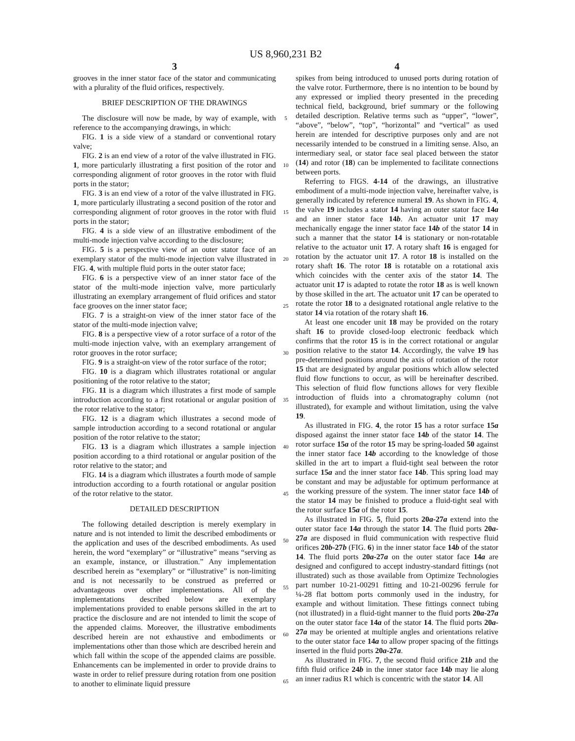US 8,960,231 B2
3
grooves in the inner stator face of the stator and communicating with a plurality of the fluid orifices, respectively.
BRIEF DESCRIPTION OF THE DRAWINGS
The disclosure will now be made, by way of example, with reference to the accompanying drawings, in which:
FIG. 1 is a side view of a standard or conventional rotary valve;
FIG. 2 is an end view of a rotor of the valve illustrated in FIG. 1, more particularly illustrating a first position of the rotor and corresponding alignment of rotor grooves in the rotor with fluid ports in the stator;
FIG. 3 is an end view of a rotor of the valve illustrated in FIG. 1, more particularly illustrating a second position of the rotor and corresponding alignment of rotor grooves in the rotor with fluid ports in the stator;
FIG. 4 is a side view of an illustrative embodiment of the multi-mode injection valve according to the disclosure;
FIG. 5 is a perspective view of an outer stator face of an exemplary stator of the multi-mode injection valve illustrated in FIG. 4, with multiple fluid ports in the outer stator face;
FIG. 6 is a perspective view of an inner stator face of the stator of the multi-mode injection valve, more particularly illustrating an exemplary arrangement of fluid orifices and stator face grooves on the inner stator face;
FIG. 7 is a straight-on view of the inner stator face of the stator of the multi-mode injection valve;
FIG. 8 is a perspective view of a rotor surface of a rotor of the multi-mode injection valve, with an exemplary arrangement of rotor grooves in the rotor surface;
FIG. 9 is a straight-on view of the rotor surface of the rotor;
FIG. 10 is a diagram which illustrates rotational or angular positioning of the rotor relative to the stator;
FIG. 11 is a diagram which illustrates a first mode of sample introduction according to a first rotational or angular position of the rotor relative to the stator;
FIG. 12 is a diagram which illustrates a second mode of sample introduction according to a second rotational or angular position of the rotor relative to the stator;
FIG. 13 is a diagram which illustrates a sample injection position according to a third rotational or angular position of the rotor relative to the stator; and
FIG. 14 is a diagram which illustrates a fourth mode of sample introduction according to a fourth rotational or angular position of the rotor relative to the stator.
DETAILED DESCRIPTION
The following detailed description is merely exemplary in nature and is not intended to limit the described embodiments or the application and uses of the described embodiments. As used herein, the word “exemplary” or “illustrative” means “serving as an example, instance, or illustration.” Any implementation described herein as “exemplary” or “illustrative” is non-limiting and is not necessarily to be construed as preferred or advantageous over other implementations. All of the implementations described below are exemplary implementations provided to enable persons skilled in the art to practice the disclosure and are not intended to limit the scope of the appended claims. Moreover, the illustrative embodiments described herein are not exhaustive and embodiments or implementations other than those which are described herein and which fall within the scope of the appended claims are possible. Enhancements can be implemented in order to provide drains to waste in order to relief pressure during rotation from one position to another to eliminate liquid pressure
5
10
15
20
25
30
35
40
45
50
55
60
65
4
spikes from being introduced to unused ports during rotation of the valve rotor. Furthermore, there is no intention to be bound by any expressed or implied theory presented in the preceding technical field, background, brief summary or the following detailed description. Relative terms such as “upper”, “lower”, “above”, “below”, “top”, “horizontal” and “vertical” as used herein are intended for descriptive purposes only and are not necessarily intended to be construed in a limiting sense. Also, an intermediary seal, or stator face seal placed between the stator (14) and rotor (18) can be implemented to facilitate connections between ports.
Referring to FIGS. 4-14 of the drawings, an illustrative embodiment of a multi-mode injection valve, hereinafter valve, is generally indicated by reference numeral 19. As shown in FIG. 4, the valve 19 includes a stator 14 having an outer stator face 14a and an inner stator face 14b. An actuator unit 17 may mechanically engage the inner stator face 14b of the stator 14 in such a manner that the stator 14 is stationary or non-rotatable relative to the actuator unit 17. A rotary shaft 16 is engaged for rotation by the actuator unit 17. A rotor 18 is installed on the rotary shaft 16. The rotor 18 is rotatable on a rotational axis which coincides with the center axis of the stator 14. The actuator unit 17 is adapted to rotate the rotor 18 as is well known by those skilled in the art. The actuator unit 17 can be operated to rotate the rotor 18 to a designated rotational angle relative to the stator 14 via rotation of the rotary shaft 16.
At least one encoder unit 18 may be provided on the rotary shaft 16 to provide closed-loop electronic feedback which confirms that the rotor 15 is in the correct rotational or angular position relative to the stator 14. Accordingly, the valve 19 has pre-determined positions around the axis of rotation of the rotor 15 that are designated by angular positions which allow selected fluid flow functions to occur, as will be hereinafter described. This selection of fluid flow functions allows for very flexible introduction of fluids into a chromatography column (not illustrated), for example and without limitation, using the valve 19.
As illustrated in FIG. 4, the rotor 15 has a rotor surface 15a disposed against the inner stator face 14b of the stator 14. The rotor surface 15a of the rotor 15 may be spring-loaded 50 against the inner stator face 14b according to the knowledge of those skilled in the art to impart a fluid-tight seal between the rotor surface 15a and the inner stator face 14b. This spring load may be constant and may be adjustable for optimum performance at the working pressure of the system. The inner stator face 14b of the stator 14 may be finished to produce a fluid-tight seal with the rotor surface 15a of the rotor 15.
As illustrated in FIG. 5, fluid ports 20a-27a extend into the outer stator face 14a through the stator 14. The fluid ports 20a-27a are disposed in fluid communication with respective fluid orifices 20b-27b (FIG. 6) in the inner stator face 14b of the stator 14. The fluid ports 20a-27a on the outer stator face 14a are designed and configured to accept industry-standard fittings (not illustrated) such as those available from Optimize Technologies part number 10-21-00291 fitting and 10-21-00296 ferrule for ¼-28 flat bottom ports commonly used in the industry, for example and without limitation. These fittings connect tubing (not illustrated) in a fluid-tight manner to the fluid ports 20a-27a on the outer stator face 14a of the stator 14. The fluid ports 20a-27a may be oriented at multiple angles and orientations relative to the outer stator face 14a to allow proper spacing of the fittings inserted in the fluid ports 20a-27a.
As illustrated in FIG. 7, the second fluid orifice 21b and the fifth fluid orifice 24b in the inner stator face 14b may lie along an inner radius R1 which is concentric with the stator 14. All